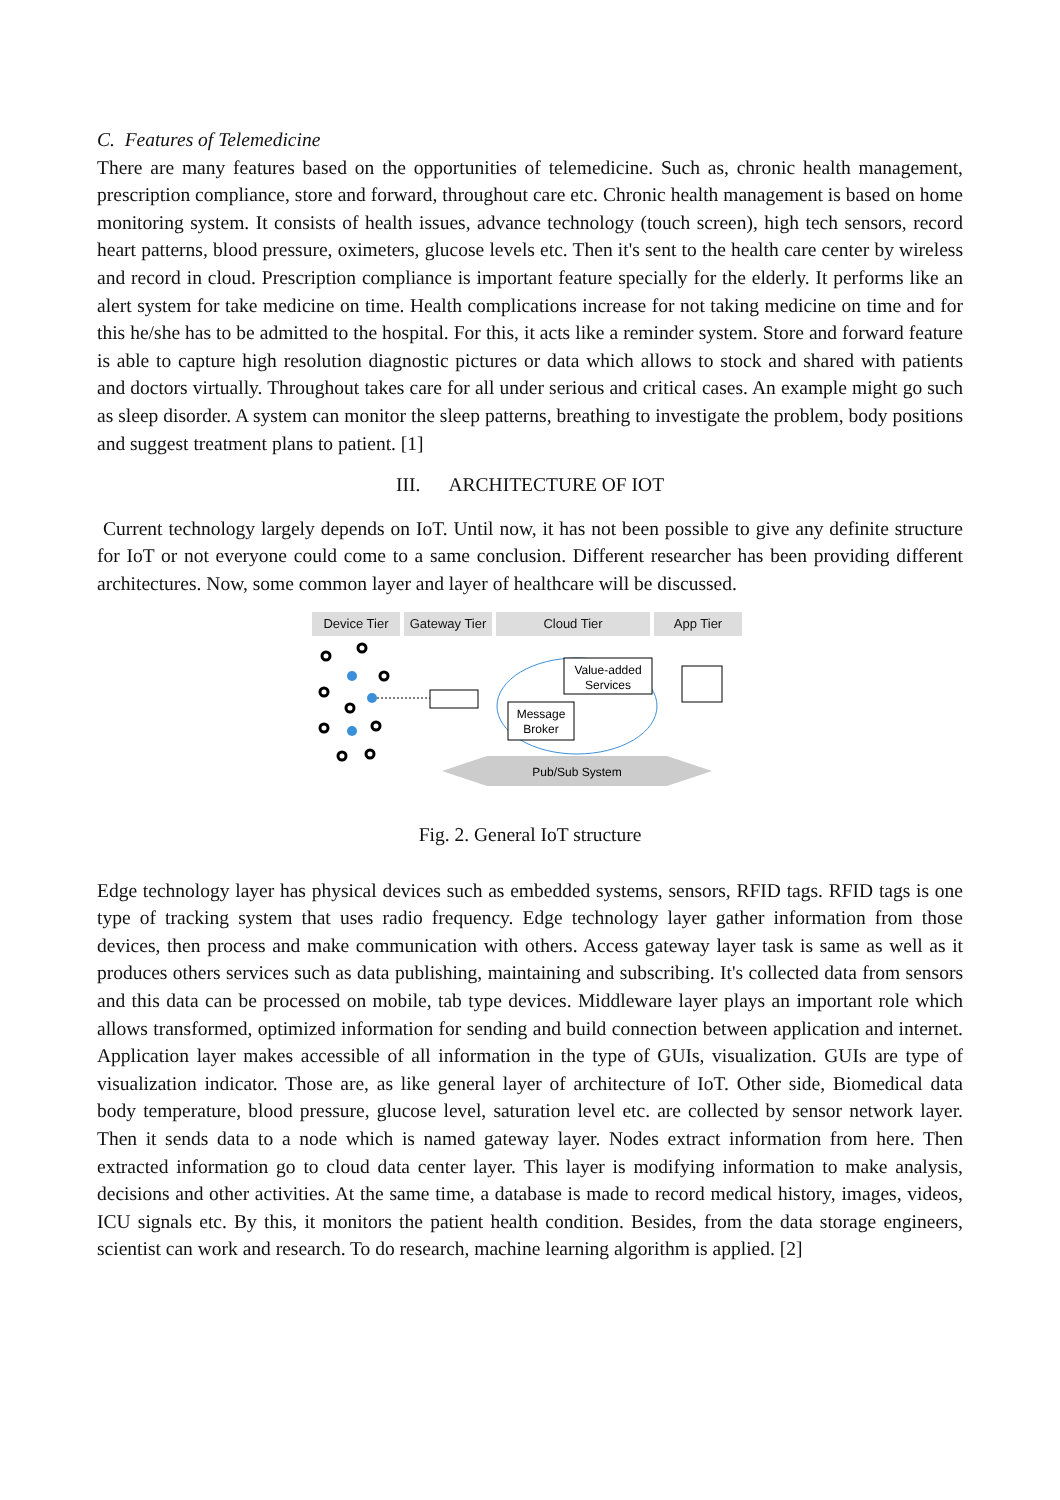C. Features of Telemedicine
There are many features based on the opportunities of telemedicine. Such as, chronic health management, prescription compliance, store and forward, throughout care etc. Chronic health management is based on home monitoring system. It consists of health issues, advance technology (touch screen), high tech sensors, record heart patterns, blood pressure, oximeters, glucose levels etc. Then it's sent to the health care center by wireless and record in cloud. Prescription compliance is important feature specially for the elderly. It performs like an alert system for take medicine on time. Health complications increase for not taking medicine on time and for this he/she has to be admitted to the hospital. For this, it acts like a reminder system. Store and forward feature is able to capture high resolution diagnostic pictures or data which allows to stock and shared with patients and doctors virtually. Throughout takes care for all under serious and critical cases. An example might go such as sleep disorder. A system can monitor the sleep patterns, breathing to investigate the problem, body positions and suggest treatment plans to patient. [1]
III. ARCHITECTURE OF IOT
Current technology largely depends on IoT. Until now, it has not been possible to give any definite structure for IoT or not everyone could come to a same conclusion. Different researcher has been providing different architectures. Now, some common layer and layer of healthcare will be discussed.
Device Tier Gateway Tier
Cloud Tier App Tier
Value-added
Services
Message
Broker
Pub/Sub System
Fig. 2. General IoT structure
Edge technology layer has physical devices such as embedded systems, sensors, RFID tags. RFID tags is one type of tracking system that uses radio frequency. Edge technology layer gather information from those devices, then process and make communication with others. Access gateway layer task is same as well as it produces others services such as data publishing, maintaining and subscribing. It's collected data from sensors and this data can be processed on mobile, tab type devices. Middleware layer plays an important role which allows transformed, optimized information for sending and build connection between application and internet. Application layer makes accessible of all information in the type of GUIs, visualization. GUIs are type of visualization indicator. Those are, as like general layer of architecture of IoT. Other side, Biomedical data body temperature, blood pressure, glucose level, saturation level etc. are collected by sensor network layer. Then it sends data to a node which is named gateway layer. Nodes extract information from here. Then extracted information go to cloud data center layer. This layer is modifying information to make analysis, decisions and other activities. At the same time, a database is made to record medical history, images, videos, ICU signals etc. By this, it monitors the patient health condition. Besides, from the data storage engineers, scientist can work and research. To do research, machine learning algorithm is applied. [2]